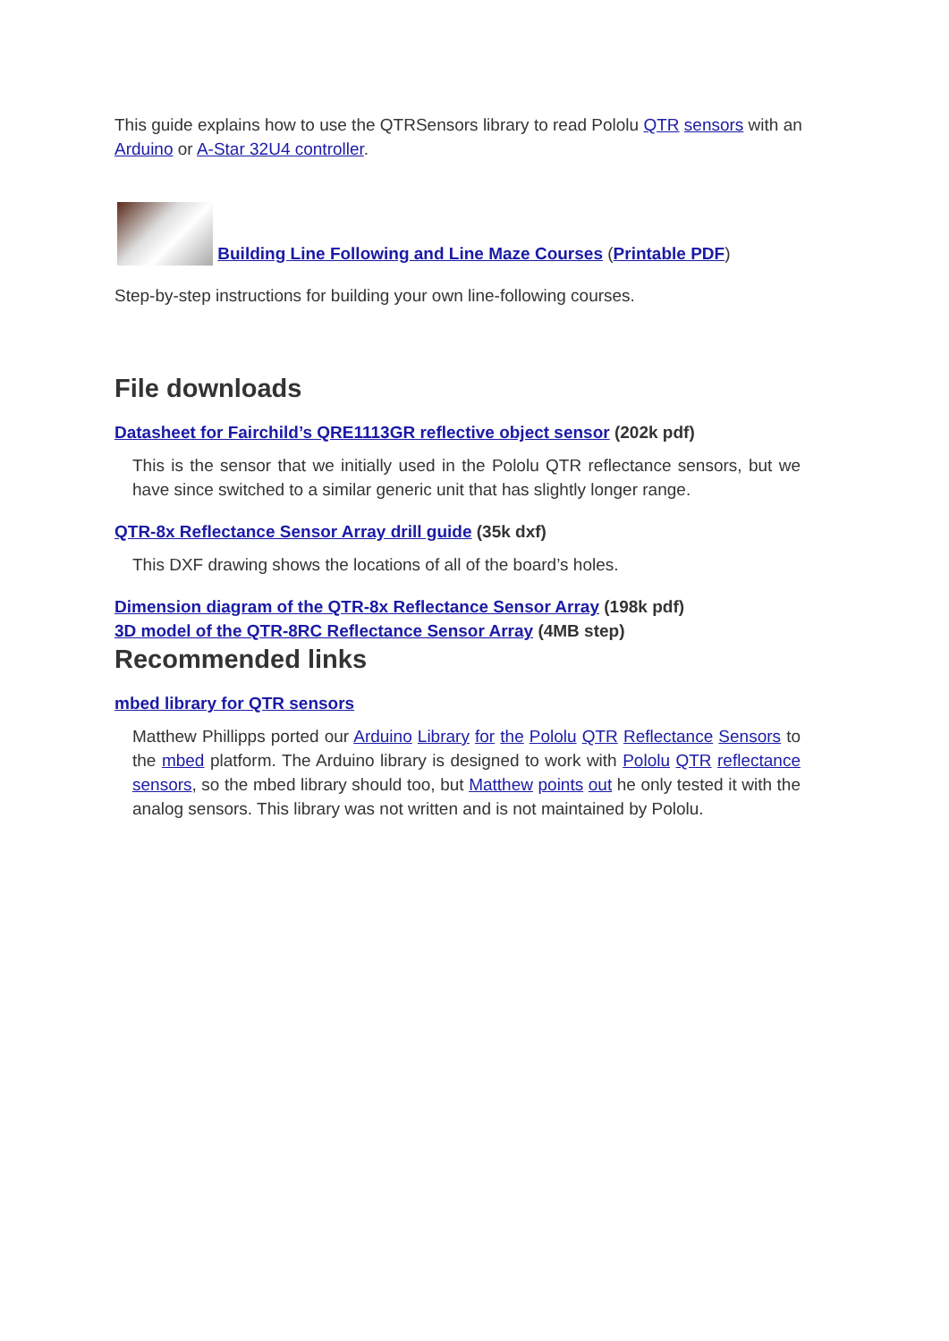This guide explains how to use the QTRSensors library to read Pololu QTR sensors with an Arduino or A-Star 32U4 controller.
Building Line Following and Line Maze Courses (Printable PDF)
Step-by-step instructions for building your own line-following courses.
File downloads
Datasheet for Fairchild’s QRE1113GR reflective object sensor (202k pdf)
This is the sensor that we initially used in the Pololu QTR reflectance sensors, but we have since switched to a similar generic unit that has slightly longer range.
QTR-8x Reflectance Sensor Array drill guide (35k dxf)
This DXF drawing shows the locations of all of the board’s holes.
Dimension diagram of the QTR-8x Reflectance Sensor Array (198k pdf)
3D model of the QTR-8RC Reflectance Sensor Array (4MB step)
Recommended links
mbed library for QTR sensors
Matthew Phillipps ported our Arduino Library for the Pololu QTR Reflectance Sensors to the mbed platform. The Arduino library is designed to work with Pololu QTR reflectance sensors, so the mbed library should too, but Matthew points out he only tested it with the analog sensors. This library was not written and is not maintained by Pololu.